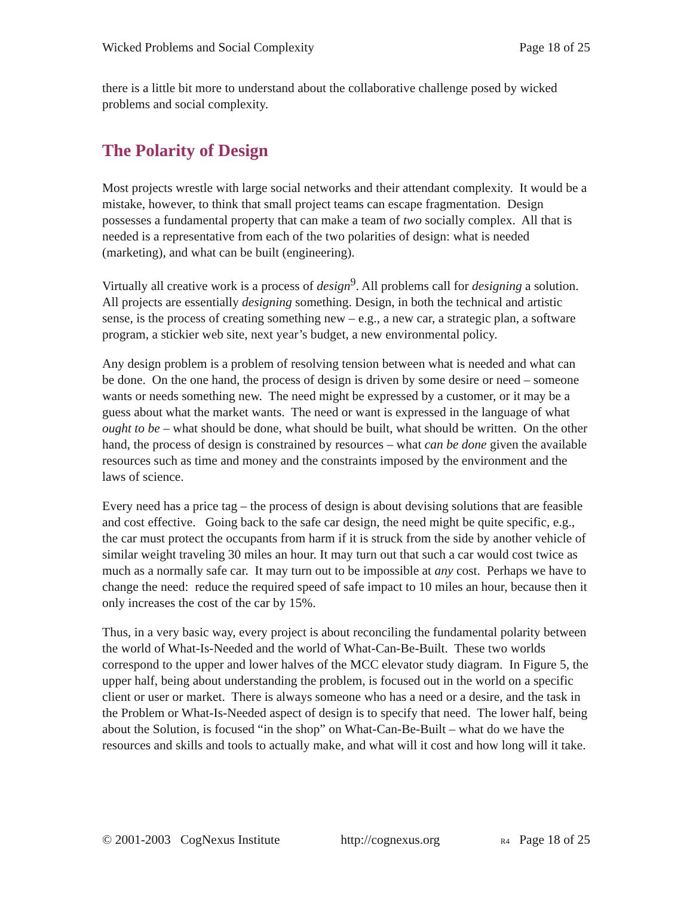Wicked Problems and Social Complexity Page 18 of 25
there is a little bit more to understand about the collaborative challenge posed by wicked problems and social complexity.
The Polarity of Design
Most projects wrestle with large social networks and their attendant complexity. It would be a mistake, however, to think that small project teams can escape fragmentation. Design possesses a fundamental property that can make a team of two socially complex. All that is needed is a representative from each of the two polarities of design: what is needed (marketing), and what can be built (engineering).
Virtually all creative work is a process of design<sup>9</sup>. All problems call for designing a solution. All projects are essentially designing something. Design, in both the technical and artistic sense, is the process of creating something new – e.g., a new car, a strategic plan, a software program, a stickier web site, next year’s budget, a new environmental policy.
Any design problem is a problem of resolving tension between what is needed and what can be done. On the one hand, the process of design is driven by some desire or need – someone wants or needs something new. The need might be expressed by a customer, or it may be a guess about what the market wants. The need or want is expressed in the language of what ought to be – what should be done, what should be built, what should be written. On the other hand, the process of design is constrained by resources – what can be done given the available resources such as time and money and the constraints imposed by the environment and the laws of science.
Every need has a price tag – the process of design is about devising solutions that are feasible and cost effective. Going back to the safe car design, the need might be quite specific, e.g., the car must protect the occupants from harm if it is struck from the side by another vehicle of similar weight traveling 30 miles an hour. It may turn out that such a car would cost twice as much as a normally safe car. It may turn out to be impossible at any cost. Perhaps we have to change the need: reduce the required speed of safe impact to 10 miles an hour, because then it only increases the cost of the car by 15%.
Thus, in a very basic way, every project is about reconciling the fundamental polarity between the world of What-Is-Needed and the world of What-Can-Be-Built. These two worlds correspond to the upper and lower halves of the MCC elevator study diagram. In Figure 5, the upper half, being about understanding the problem, is focused out in the world on a specific client or user or market. There is always someone who has a need or a desire, and the task in the Problem or What-Is-Needed aspect of design is to specify that need. The lower half, being about the Solution, is focused “in the shop” on What-Can-Be-Built – what do we have the resources and skills and tools to actually make, and what will it cost and how long will it take.
© 2001-2003 CogNexus Institute http://cognexus.org R4 Page 18 of 25